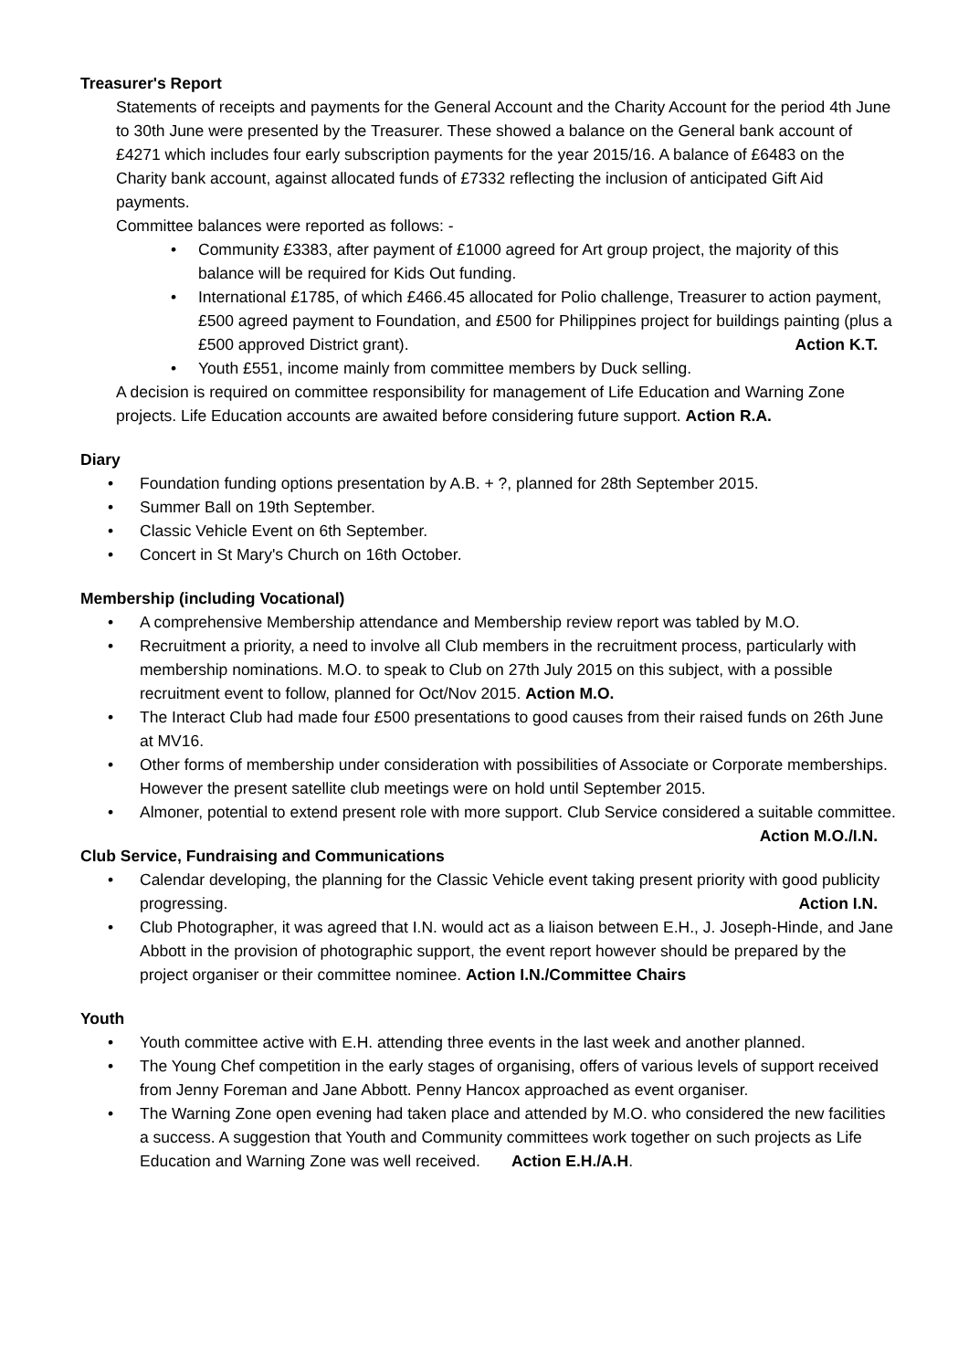Treasurer's Report
Statements of receipts and payments for the General Account and the Charity Account for the period 4th June to 30th June were presented by the Treasurer. These showed a balance on the General bank account of £4271 which includes four early subscription payments for the year 2015/16. A balance of £6483 on the Charity bank account, against allocated funds of £7332 reflecting the inclusion of anticipated Gift Aid payments.
Committee balances were reported as follows: -
• Community £3383, after payment of £1000 agreed for Art group project, the majority of this balance will be required for Kids Out funding.
• International £1785, of which £466.45 allocated for Polio challenge, Treasurer to action payment, £500 agreed payment to Foundation, and £500 for Philippines project for buildings painting (plus a £500 approved District grant). Action K.T.
• Youth £551, income mainly from committee members by Duck selling.
A decision is required on committee responsibility for management of Life Education and Warning Zone projects. Life Education accounts are awaited before considering future support. Action R.A.
Diary
• Foundation funding options presentation by A.B. + ?, planned for 28th September 2015.
• Summer Ball on 19th September.
• Classic Vehicle Event on 6th September.
• Concert in St Mary's Church on 16th October.
Membership (including Vocational)
• A comprehensive Membership attendance and Membership review report was tabled by M.O.
• Recruitment a priority, a need to involve all Club members in the recruitment process, particularly with membership nominations. M.O. to speak to Club on 27th July 2015 on this subject, with a possible recruitment event to follow, planned for Oct/Nov 2015. Action M.O.
• The Interact Club had made four £500 presentations to good causes from their raised funds on 26th June at MV16.
• Other forms of membership under consideration with possibilities of Associate or Corporate memberships. However the present satellite club meetings were on hold until September 2015.
• Almoner, potential to extend present role with more support. Club Service considered a suitable committee. Action M.O./I.N.
Club Service, Fundraising and Communications
• Calendar developing, the planning for the Classic Vehicle event taking present priority with good publicity progressing. Action I.N.
• Club Photographer, it was agreed that I.N. would act as a liaison between E.H., J. Joseph-Hinde, and Jane Abbott in the provision of photographic support, the event report however should be prepared by the project organiser or their committee nominee. Action I.N./Committee Chairs
Youth
• Youth committee active with E.H. attending three events in the last week and another planned.
• The Young Chef competition in the early stages of organising, offers of various levels of support received from Jenny Foreman and Jane Abbott. Penny Hancox approached as event organiser.
• The Warning Zone open evening had taken place and attended by M.O. who considered the new facilities a success. A suggestion that Youth and Community committees work together on such projects as Life Education and Warning Zone was well received. Action E.H./A.H.